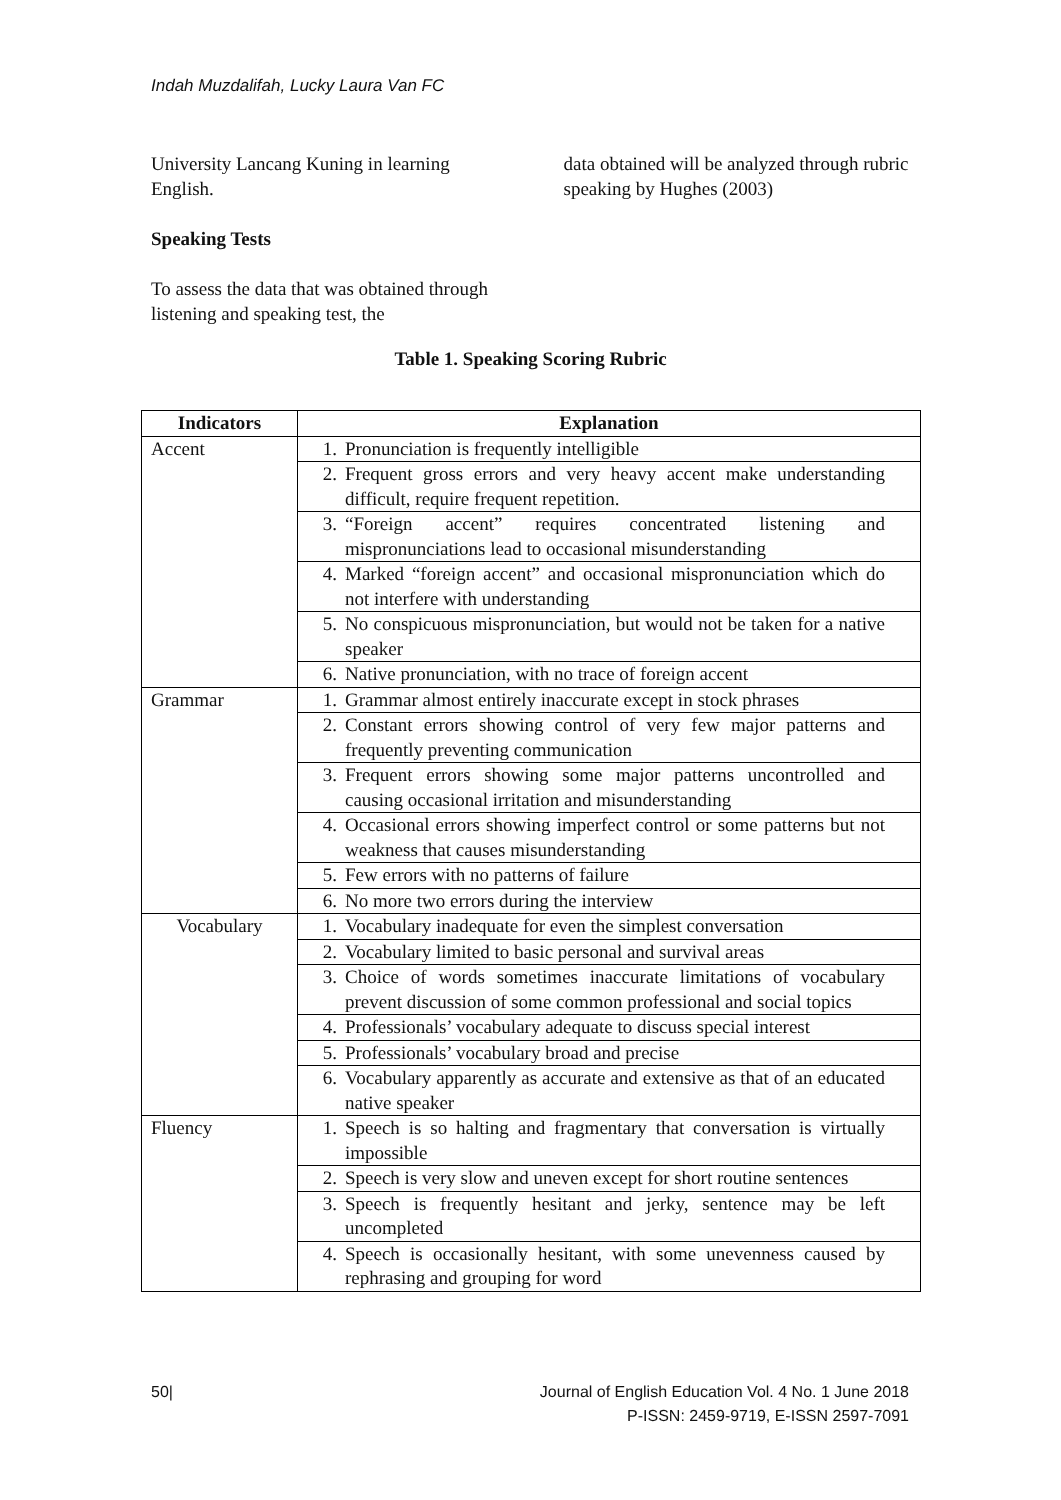Indah Muzdalifah, Lucky Laura Van FC
University Lancang Kuning in learning English.
Speaking Tests
To assess the data that was obtained through listening and speaking test, the
data obtained will be analyzed through rubric speaking by Hughes (2003)
Table 1. Speaking Scoring Rubric
| Indicators | Explanation |
| --- | --- |
| Accent | 1. Pronunciation is frequently intelligible |
| | 2. Frequent gross errors and very heavy accent make understanding difficult, require frequent repetition. |
| | 3. “Foreign accent” requires concentrated listening and mispronunciations lead to occasional misunderstanding |
| | 4. Marked “foreign accent” and occasional mispronunciation which do not interfere with understanding |
| | 5. No conspicuous mispronunciation, but would not be taken for a native speaker |
| | 6. Native pronunciation, with no trace of foreign accent |
| Grammar | 1. Grammar almost entirely inaccurate except in stock phrases |
| | 2. Constant errors showing control of very few major patterns and frequently preventing communication |
| | 3. Frequent errors showing some major patterns uncontrolled and causing occasional irritation and misunderstanding |
| | 4. Occasional errors showing imperfect control or some patterns but not weakness that causes misunderstanding |
| | 5. Few errors with no patterns of failure |
| | 6. No more two errors during the interview |
| Vocabulary | 1. Vocabulary inadequate for even the simplest conversation |
| | 2. Vocabulary limited to basic personal and survival areas |
| | 3. Choice of words sometimes inaccurate limitations of vocabulary prevent discussion of some common professional and social topics |
| | 4. Professionals’ vocabulary adequate to discuss special interest |
| | 5. Professionals’ vocabulary broad and precise |
| | 6. Vocabulary apparently as accurate and extensive as that of an educated native speaker |
| Fluency | 1. Speech is so halting and fragmentary that conversation is virtually impossible |
| | 2. Speech is very slow and uneven except for short routine sentences |
| | 3. Speech is frequently hesitant and jerky, sentence may be left uncompleted |
| | 4. Speech is occasionally hesitant, with some unevenness caused by rephrasing and grouping for word |
50|
Journal of English Education Vol. 4 No. 1 June 2018
P-ISSN: 2459-9719, E-ISSN 2597-7091